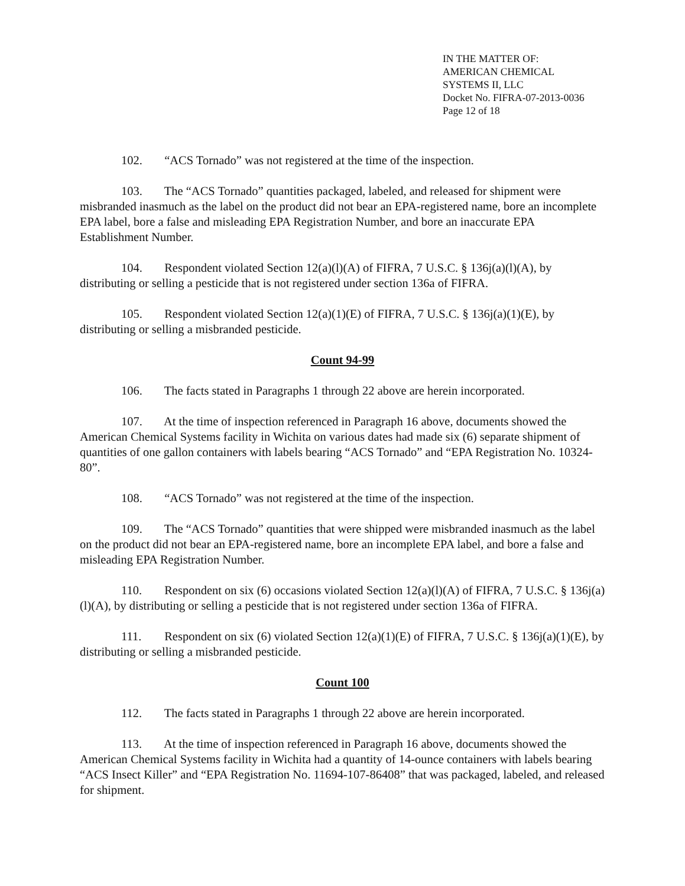IN THE MATTER OF:
AMERICAN CHEMICAL
SYSTEMS II, LLC
Docket No. FIFRA-07-2013-0036
Page 12 of 18
102. “ACS Tornado” was not registered at the time of the inspection.
103. The “ACS Tornado” quantities packaged, labeled, and released for shipment were misbranded inasmuch as the label on the product did not bear an EPA-registered name, bore an incomplete EPA label, bore a false and misleading EPA Registration Number, and bore an inaccurate EPA Establishment Number.
104. Respondent violated Section 12(a)(l)(A) of FIFRA, 7 U.S.C. § 136j(a)(l)(A), by distributing or selling a pesticide that is not registered under section 136a of FIFRA.
105. Respondent violated Section 12(a)(1)(E) of FIFRA, 7 U.S.C. § 136j(a)(1)(E), by distributing or selling a misbranded pesticide.
Count 94-99
106. The facts stated in Paragraphs 1 through 22 above are herein incorporated.
107. At the time of inspection referenced in Paragraph 16 above, documents showed the American Chemical Systems facility in Wichita on various dates had made six (6) separate shipment of quantities of one gallon containers with labels bearing “ACS Tornado” and “EPA Registration No. 10324-80”.
108. “ACS Tornado” was not registered at the time of the inspection.
109. The “ACS Tornado” quantities that were shipped were misbranded inasmuch as the label on the product did not bear an EPA-registered name, bore an incomplete EPA label, and bore a false and misleading EPA Registration Number.
110. Respondent on six (6) occasions violated Section 12(a)(l)(A) of FIFRA, 7 U.S.C. § 136j(a)(l)(A), by distributing or selling a pesticide that is not registered under section 136a of FIFRA.
111. Respondent on six (6) violated Section 12(a)(1)(E) of FIFRA, 7 U.S.C. § 136j(a)(1)(E), by distributing or selling a misbranded pesticide.
Count 100
112. The facts stated in Paragraphs 1 through 22 above are herein incorporated.
113. At the time of inspection referenced in Paragraph 16 above, documents showed the American Chemical Systems facility in Wichita had a quantity of 14-ounce containers with labels bearing “ACS Insect Killer” and “EPA Registration No. 11694-107-86408” that was packaged, labeled, and released for shipment.